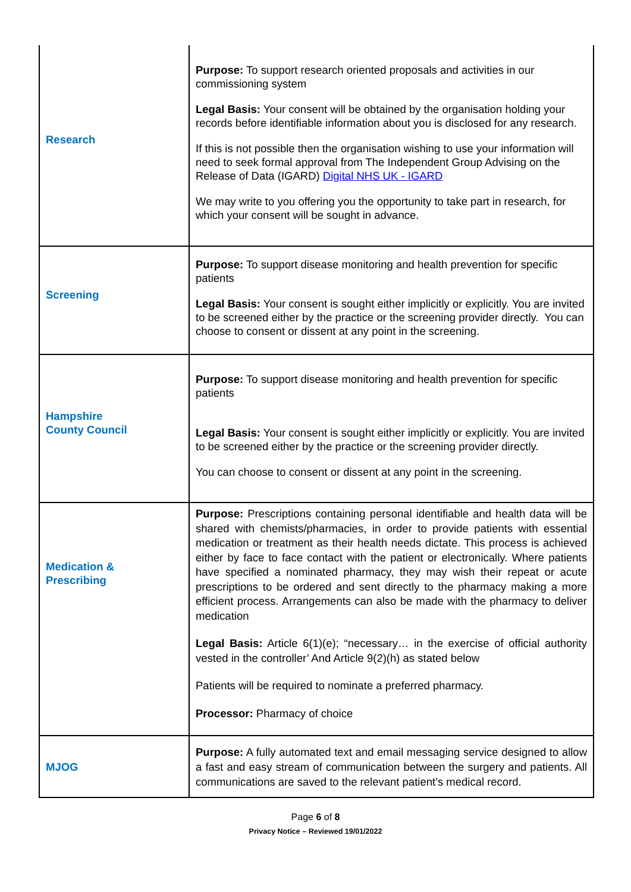| Research | Purpose: To support research oriented proposals and activities in our commissioning system Legal Basis: Your consent will be obtained by the organisation holding your records before identifiable information about you is disclosed for any research. If this is not possible then the organisation wishing to use your information will need to seek formal approval from The Independent Group Advising on the Release of Data (IGARD) Digital NHS UK - IGARD We may write to you offering you the opportunity to take part in research, for which your consent will be sought in advance. |
| Screening | Purpose: To support disease monitoring and health prevention for specific patients Legal Basis: Your consent is sought either implicitly or explicitly. You are invited to be screened either by the practice or the screening provider directly. You can choose to consent or dissent at any point in the screening. |
| Hampshire County Council | Purpose: To support disease monitoring and health prevention for specific patients Legal Basis: Your consent is sought either implicitly or explicitly. You are invited to be screened either by the practice or the screening provider directly. You can choose to consent or dissent at any point in the screening. |
| Medication & Prescribing | Purpose: Prescriptions containing personal identifiable and health data will be shared with chemists/pharmacies, in order to provide patients with essential medication or treatment as their health needs dictate. This process is achieved either by face to face contact with the patient or electronically. Where patients have specified a nominated pharmacy, they may wish their repeat or acute prescriptions to be ordered and sent directly to the pharmacy making a more efficient process. Arrangements can also be made with the pharmacy to deliver medication Legal Basis: Article 6(1)(e); “necessary… in the exercise of official authority vested in the controller’ And Article 9(2)(h) as stated below Patients will be required to nominate a preferred pharmacy. Processor: Pharmacy of choice |
| MJOG | Purpose: A fully automated text and email messaging service designed to allow a fast and easy stream of communication between the surgery and patients. All communications are saved to the relevant patient’s medical record. |
Page 6 of 8
Privacy Notice – Reviewed 19/01/2022